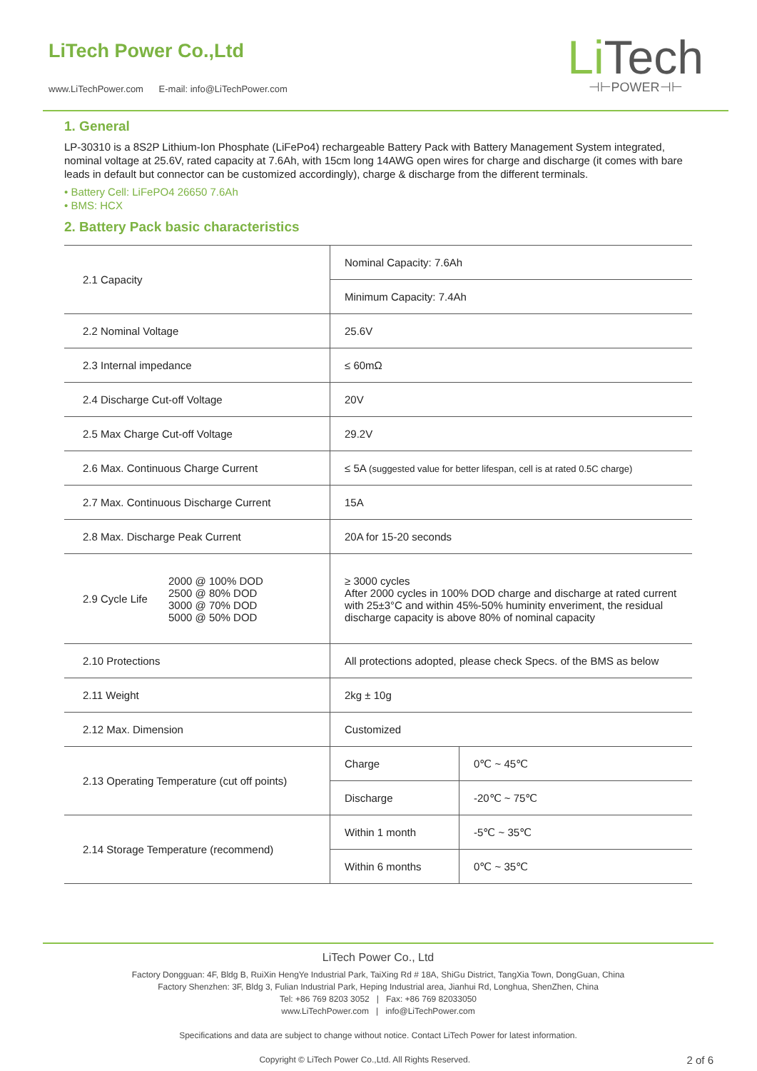LiTech Power Co.,Ltd
www.LiTechPower.com E-mail: info@LiTechPower.com
Li Tech
⊣⊢POWER⊣⊢
1. General
LP-30310 is a 8S2P Lithium-Ion Phosphate (LiFePo4) rechargeable Battery Pack with Battery Management System integrated, nominal voltage at 25.6V, rated capacity at 7.6Ah, with 15cm long 14AWG open wires for charge and discharge (it comes with bare leads in default but connector can be customized accordingly), charge & discharge from the different terminals.
• Battery Cell: LiFePO4 26650 7.6Ah
• BMS: HCX
2. Battery Pack basic characteristics
| 2.1 Capacity | Nominal Capacity: 7.6Ah | |
| | Minimum Capacity: 7.4Ah | |
| 2.2 Nominal Voltage | 25.6V | |
| 2.3 Internal impedance | ≤ 60mΩ | |
| 2.4 Discharge Cut-off Voltage | 20V | |
| 2.5 Max Charge Cut-off Voltage | 29.2V | |
| 2.6 Max. Continuous Charge Current | ≤ 5A (suggested value for better lifespan, cell is at rated 0.5C charge) | |
| 2.7 Max. Continuous Discharge Current | 15A | |
| 2.8 Max. Discharge Peak Current | 20A for 15-20 seconds | |
| 2.9 Cycle Life 2000 @ 100% DOD 2500 @ 80% DOD 3000 @ 70% DOD 5000 @ 50% DOD | ≥ 3000 cycles After 2000 cycles in 100% DOD charge and discharge at rated current with 25±3°C and within 45%-50% huminity enveriment, the residual discharge capacity is above 80% of nominal capacity | |
| 2.10 Protections | All protections adopted, please check Specs. of the BMS as below | |
| 2.11 Weight | 2kg ± 10g | |
| 2.12 Max. Dimension | Customized | |
| 2.13 Operating Temperature (cut off points) | Charge | 0℃ ~ 45℃ |
| | Discharge | -20℃ ~ 75℃ |
| 2.14 Storage Temperature (recommend) | Within 1 month | -5℃ ~ 35℃ |
| | Within 6 months | 0℃ ~ 35℃ |
LiTech Power Co., Ltd
Factory Dongguan: 4F, Bldg B, RuiXin HengYe Industrial Park, TaiXing Rd # 18A, ShiGu District, TangXia Town, DongGuan, China
Factory Shenzhen: 3F, Bldg 3, Fulian Industrial Park, Heping Industrial area, Jianhui Rd, Longhua, ShenZhen, China
Tel: +86 769 8203 3052 | Fax: +86 769 82033050
www.LiTechPower.com | info@LiTechPower.com
Specifications and data are subject to change without notice. Contact LiTech Power for latest information.
Copyright © LiTech Power Co.,Ltd. All Rights Reserved. 2 of 6